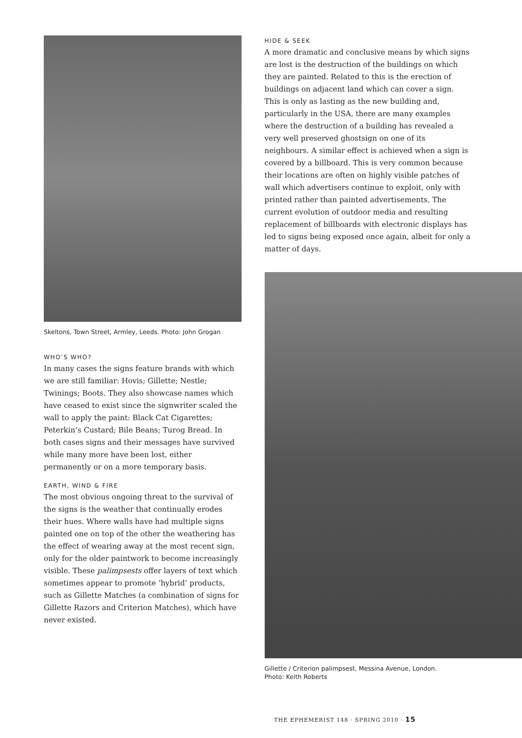Skeltons, Town Street, Armley, Leeds. Photo: John Grogan
WHO’S WHO?
In many cases the signs feature brands with which we are still familiar: Hovis; Gillette; Nestle; Twinings; Boots. They also showcase names which have ceased to exist since the signwriter scaled the wall to apply the paint: Black Cat Cigarettes; Peterkin’s Custard; Bile Beans; Turog Bread. In both cases signs and their messages have survived while many more have been lost, either permanently or on a more temporary basis.
EARTH, WIND & FIRE
The most obvious ongoing threat to the survival of the signs is the weather that continually erodes their hues. Where walls have had multiple signs painted one on top of the other the weathering has the effect of wearing away at the most recent sign, only for the older paintwork to become increasingly visible. These palimpsests offer layers of text which sometimes appear to promote ‘hybrid’ products, such as Gillette Matches (a combination of signs for Gillette Razors and Criterion Matches), which have never existed.
HIDE & SEEK
A more dramatic and conclusive means by which signs are lost is the destruction of the buildings on which they are painted. Related to this is the erection of buildings on adjacent land which can cover a sign. This is only as lasting as the new building and, particularly in the USA, there are many examples where the destruction of a building has revealed a very well preserved ghostsign on one of its neighbours. A similar effect is achieved when a sign is covered by a billboard. This is very common because their locations are often on highly visible patches of wall which advertisers continue to exploit, only with printed rather than painted advertisements. The current evolution of outdoor media and resulting replacement of billboards with electronic displays has led to signs being exposed once again, albeit for only a matter of days.
Gillette / Criterion palimpsest, Messina Avenue, London.
Photo: Keith Roberts
THE EPHEMERIST 148 · SPRING 2010 · 15